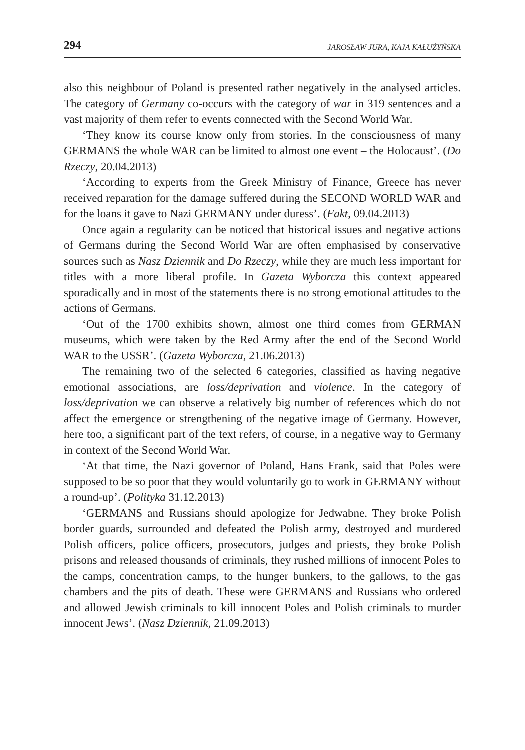294 JAROSŁAW JURA, KAJA KAŁUŻYŃSKA
also this neighbour of Poland is presented rather negatively in the analysed articles. The category of Germany co-occurs with the category of war in 319 sentences and a vast majority of them refer to events connected with the Second World War.
‘They know its course know only from stories. In the consciousness of many GERMANS the whole WAR can be limited to almost one event – the Holocaust’. (Do Rzeczy, 20.04.2013)
‘According to experts from the Greek Ministry of Finance, Greece has never received reparation for the damage suffered during the SECOND WORLD WAR and for the loans it gave to Nazi GERMANY under duress’. (Fakt, 09.04.2013)
Once again a regularity can be noticed that historical issues and negative actions of Germans during the Second World War are often emphasised by conservative sources such as Nasz Dziennik and Do Rzeczy, while they are much less important for titles with a more liberal profile. In Gazeta Wyborcza this context appeared sporadically and in most of the statements there is no strong emotional attitudes to the actions of Germans.
‘Out of the 1700 exhibits shown, almost one third comes from GERMAN museums, which were taken by the Red Army after the end of the Second World WAR to the USSR’. (Gazeta Wyborcza, 21.06.2013)
The remaining two of the selected 6 categories, classified as having negative emotional associations, are loss/deprivation and violence. In the category of loss/deprivation we can observe a relatively big number of references which do not affect the emergence or strengthening of the negative image of Germany. However, here too, a significant part of the text refers, of course, in a negative way to Germany in context of the Second World War.
‘At that time, the Nazi governor of Poland, Hans Frank, said that Poles were supposed to be so poor that they would voluntarily go to work in GERMANY without a round-up’. (Polityka 31.12.2013)
‘GERMANS and Russians should apologize for Jedwabne. They broke Polish border guards, surrounded and defeated the Polish army, destroyed and murdered Polish officers, police officers, prosecutors, judges and priests, they broke Polish prisons and released thousands of criminals, they rushed millions of innocent Poles to the camps, concentration camps, to the hunger bunkers, to the gallows, to the gas chambers and the pits of death. These were GERMANS and Russians who ordered and allowed Jewish criminals to kill innocent Poles and Polish criminals to murder innocent Jews’. (Nasz Dziennik, 21.09.2013)